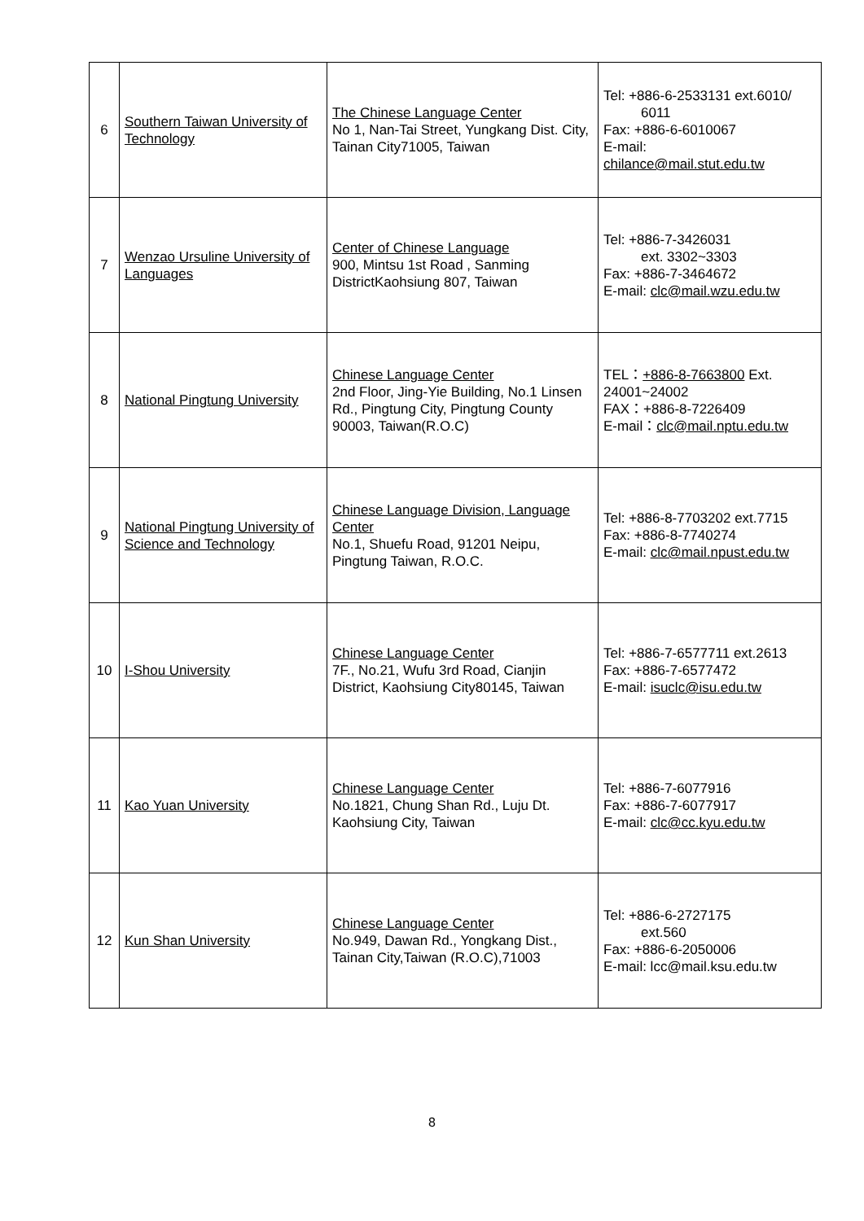| 6 | Southern Taiwan University of Technology | The Chinese Language Center No 1, Nan-Tai Street, Yungkang Dist. City, Tainan City71005, Taiwan | Tel: +886-6-2533131 ext.6010/ 6011 Fax: +886-6-6010067 E-mail: chilance@mail.stut.edu.tw |
| 7 | Wenzao Ursuline University of Languages | Center of Chinese Language 900, Mintsu 1st Road , Sanming DistrictKaohsiung 807, Taiwan | Tel: +886-7-3426031 ext. 3302~3303 Fax: +886-7-3464672 E-mail: clc@mail.wzu.edu.tw |
| 8 | National Pingtung University | Chinese Language Center 2nd Floor, Jing-Yie Building, No.1 Linsen Rd., Pingtung City, Pingtung County 90003, Taiwan(R.O.C) | TEL： +886-8-7663800 Ext. 24001~24002 FAX：+886-8-7226409 E-mail： clc@mail.nptu.edu.tw |
| 9 | National Pingtung University of Science and Technology | Chinese Language Division, Language Center No.1, Shuefu Road, 91201 Neipu, Pingtung Taiwan, R.O.C. | Tel: +886-8-7703202 ext.7715 Fax: +886-8-7740274 E-mail: clc@mail.npust.edu.tw |
| 10 | I-Shou University | Chinese Language Center 7F., No.21, Wufu 3rd Road, Cianjin District, Kaohsiung City80145, Taiwan | Tel: +886-7-6577711 ext.2613 Fax: +886-7-6577472 E-mail: isuclc@isu.edu.tw |
| 11 | Kao Yuan University | Chinese Language Center No.1821, Chung Shan Rd., Luju Dt. Kaohsiung City, Taiwan | Tel: +886-7-6077916 Fax: +886-7-6077917 E-mail: clc@cc.kyu.edu.tw |
| 12 | Kun Shan University | Chinese Language Center No.949, Dawan Rd., Yongkang Dist., Tainan City,Taiwan (R.O.C),71003 | Tel: +886-6-2727175 ext.560 Fax: +886-6-2050006 E-mail: lcc@mail.ksu.edu.tw |
8